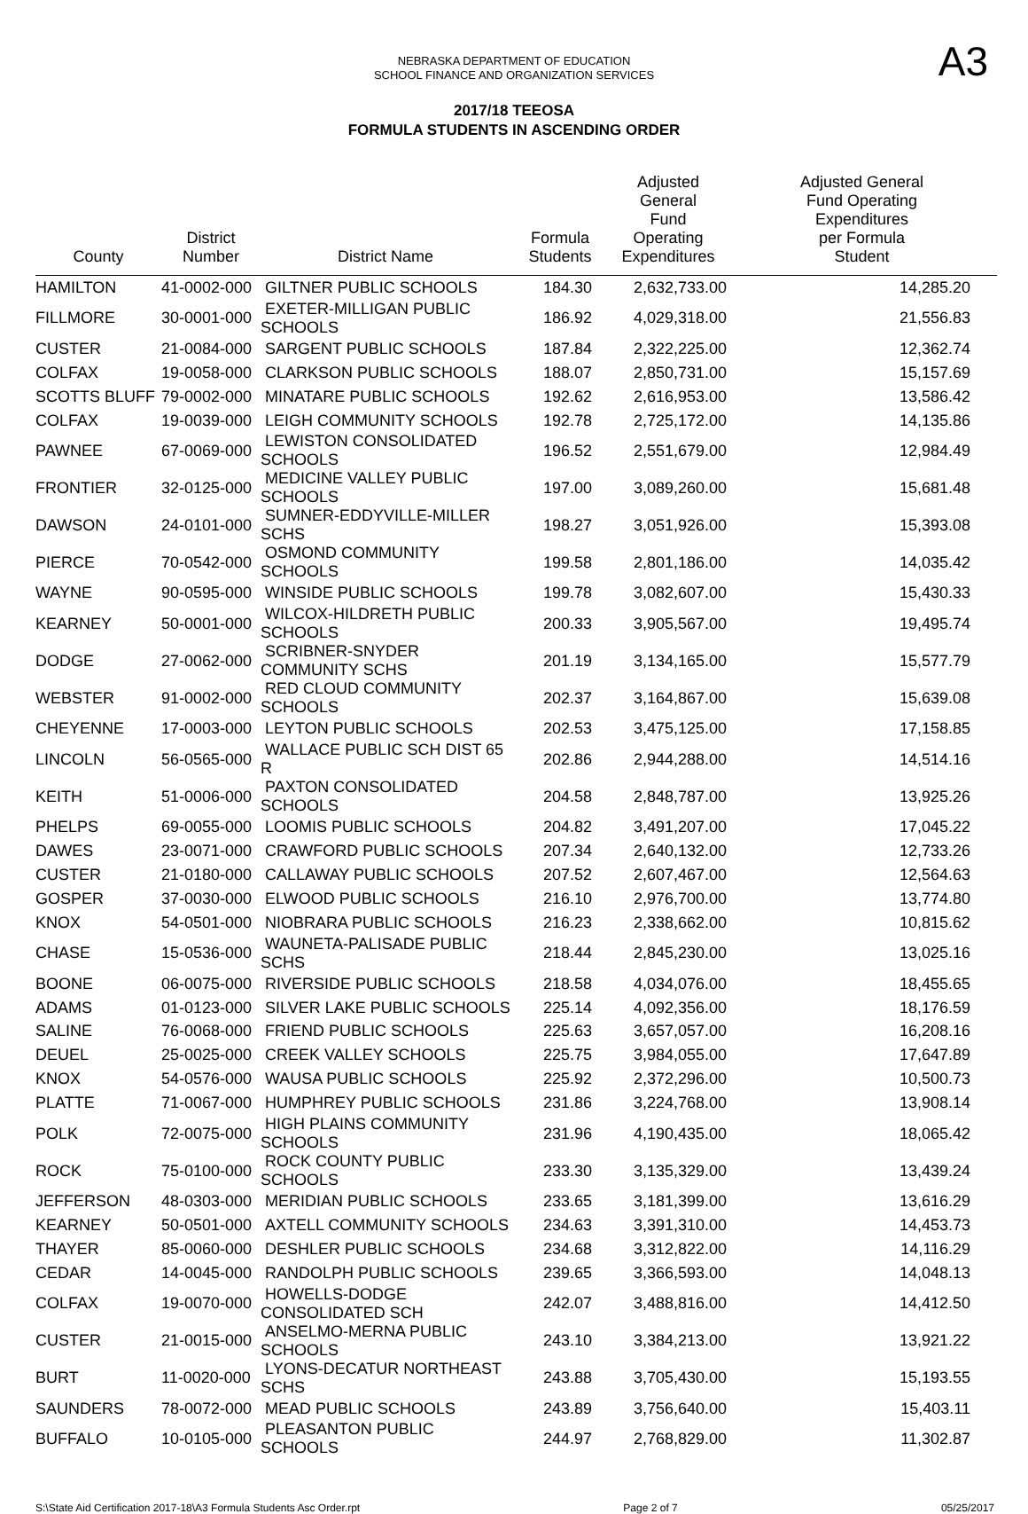NEBRASKA DEPARTMENT OF EDUCATION
SCHOOL FINANCE AND ORGANIZATION SERVICES
A3
2017/18 TEEOSA
FORMULA STUDENTS IN ASCENDING ORDER
| County | District Number | District Name | Formula Students | Adjusted General Fund Operating Expenditures | Adjusted General Fund Operating Expenditures per Formula Student |
| --- | --- | --- | --- | --- | --- |
| HAMILTON | 41-0002-000 | GILTNER PUBLIC SCHOOLS | 184.30 | 2,632,733.00 | 14,285.20 |
| FILLMORE | 30-0001-000 | EXETER-MILLIGAN PUBLIC SCHOOLS | 186.92 | 4,029,318.00 | 21,556.83 |
| CUSTER | 21-0084-000 | SARGENT PUBLIC SCHOOLS | 187.84 | 2,322,225.00 | 12,362.74 |
| COLFAX | 19-0058-000 | CLARKSON PUBLIC SCHOOLS | 188.07 | 2,850,731.00 | 15,157.69 |
| SCOTTS BLUFF | 79-0002-000 | MINATARE PUBLIC SCHOOLS | 192.62 | 2,616,953.00 | 13,586.42 |
| COLFAX | 19-0039-000 | LEIGH COMMUNITY SCHOOLS | 192.78 | 2,725,172.00 | 14,135.86 |
| PAWNEE | 67-0069-000 | LEWISTON CONSOLIDATED SCHOOLS | 196.52 | 2,551,679.00 | 12,984.49 |
| FRONTIER | 32-0125-000 | MEDICINE VALLEY PUBLIC SCHOOLS | 197.00 | 3,089,260.00 | 15,681.48 |
| DAWSON | 24-0101-000 | SUMNER-EDDYVILLE-MILLER SCHS | 198.27 | 3,051,926.00 | 15,393.08 |
| PIERCE | 70-0542-000 | OSMOND COMMUNITY SCHOOLS | 199.58 | 2,801,186.00 | 14,035.42 |
| WAYNE | 90-0595-000 | WINSIDE PUBLIC SCHOOLS | 199.78 | 3,082,607.00 | 15,430.33 |
| KEARNEY | 50-0001-000 | WILCOX-HILDRETH PUBLIC SCHOOLS | 200.33 | 3,905,567.00 | 19,495.74 |
| DODGE | 27-0062-000 | SCRIBNER-SNYDER COMMUNITY SCHS | 201.19 | 3,134,165.00 | 15,577.79 |
| WEBSTER | 91-0002-000 | RED CLOUD COMMUNITY SCHOOLS | 202.37 | 3,164,867.00 | 15,639.08 |
| CHEYENNE | 17-0003-000 | LEYTON PUBLIC SCHOOLS | 202.53 | 3,475,125.00 | 17,158.85 |
| LINCOLN | 56-0565-000 | WALLACE PUBLIC SCH DIST 65 R | 202.86 | 2,944,288.00 | 14,514.16 |
| KEITH | 51-0006-000 | PAXTON CONSOLIDATED SCHOOLS | 204.58 | 2,848,787.00 | 13,925.26 |
| PHELPS | 69-0055-000 | LOOMIS PUBLIC SCHOOLS | 204.82 | 3,491,207.00 | 17,045.22 |
| DAWES | 23-0071-000 | CRAWFORD PUBLIC SCHOOLS | 207.34 | 2,640,132.00 | 12,733.26 |
| CUSTER | 21-0180-000 | CALLAWAY PUBLIC SCHOOLS | 207.52 | 2,607,467.00 | 12,564.63 |
| GOSPER | 37-0030-000 | ELWOOD PUBLIC SCHOOLS | 216.10 | 2,976,700.00 | 13,774.80 |
| KNOX | 54-0501-000 | NIOBRARA PUBLIC SCHOOLS | 216.23 | 2,338,662.00 | 10,815.62 |
| CHASE | 15-0536-000 | WAUNETA-PALISADE PUBLIC SCHS | 218.44 | 2,845,230.00 | 13,025.16 |
| BOONE | 06-0075-000 | RIVERSIDE PUBLIC SCHOOLS | 218.58 | 4,034,076.00 | 18,455.65 |
| ADAMS | 01-0123-000 | SILVER LAKE PUBLIC SCHOOLS | 225.14 | 4,092,356.00 | 18,176.59 |
| SALINE | 76-0068-000 | FRIEND PUBLIC SCHOOLS | 225.63 | 3,657,057.00 | 16,208.16 |
| DEUEL | 25-0025-000 | CREEK VALLEY SCHOOLS | 225.75 | 3,984,055.00 | 17,647.89 |
| KNOX | 54-0576-000 | WAUSA PUBLIC SCHOOLS | 225.92 | 2,372,296.00 | 10,500.73 |
| PLATTE | 71-0067-000 | HUMPHREY PUBLIC SCHOOLS | 231.86 | 3,224,768.00 | 13,908.14 |
| POLK | 72-0075-000 | HIGH PLAINS COMMUNITY SCHOOLS | 231.96 | 4,190,435.00 | 18,065.42 |
| ROCK | 75-0100-000 | ROCK COUNTY PUBLIC SCHOOLS | 233.30 | 3,135,329.00 | 13,439.24 |
| JEFFERSON | 48-0303-000 | MERIDIAN PUBLIC SCHOOLS | 233.65 | 3,181,399.00 | 13,616.29 |
| KEARNEY | 50-0501-000 | AXTELL COMMUNITY SCHOOLS | 234.63 | 3,391,310.00 | 14,453.73 |
| THAYER | 85-0060-000 | DESHLER PUBLIC SCHOOLS | 234.68 | 3,312,822.00 | 14,116.29 |
| CEDAR | 14-0045-000 | RANDOLPH PUBLIC SCHOOLS | 239.65 | 3,366,593.00 | 14,048.13 |
| COLFAX | 19-0070-000 | HOWELLS-DODGE CONSOLIDATED SCH | 242.07 | 3,488,816.00 | 14,412.50 |
| CUSTER | 21-0015-000 | ANSELMO-MERNA PUBLIC SCHOOLS | 243.10 | 3,384,213.00 | 13,921.22 |
| BURT | 11-0020-000 | LYONS-DECATUR NORTHEAST SCHS | 243.88 | 3,705,430.00 | 15,193.55 |
| SAUNDERS | 78-0072-000 | MEAD PUBLIC SCHOOLS | 243.89 | 3,756,640.00 | 15,403.11 |
| BUFFALO | 10-0105-000 | PLEASANTON PUBLIC SCHOOLS | 244.97 | 2,768,829.00 | 11,302.87 |
S:\State Aid Certification 2017-18\A3 Formula Students Asc Order.rpt Page 2 of 7 05/25/2017